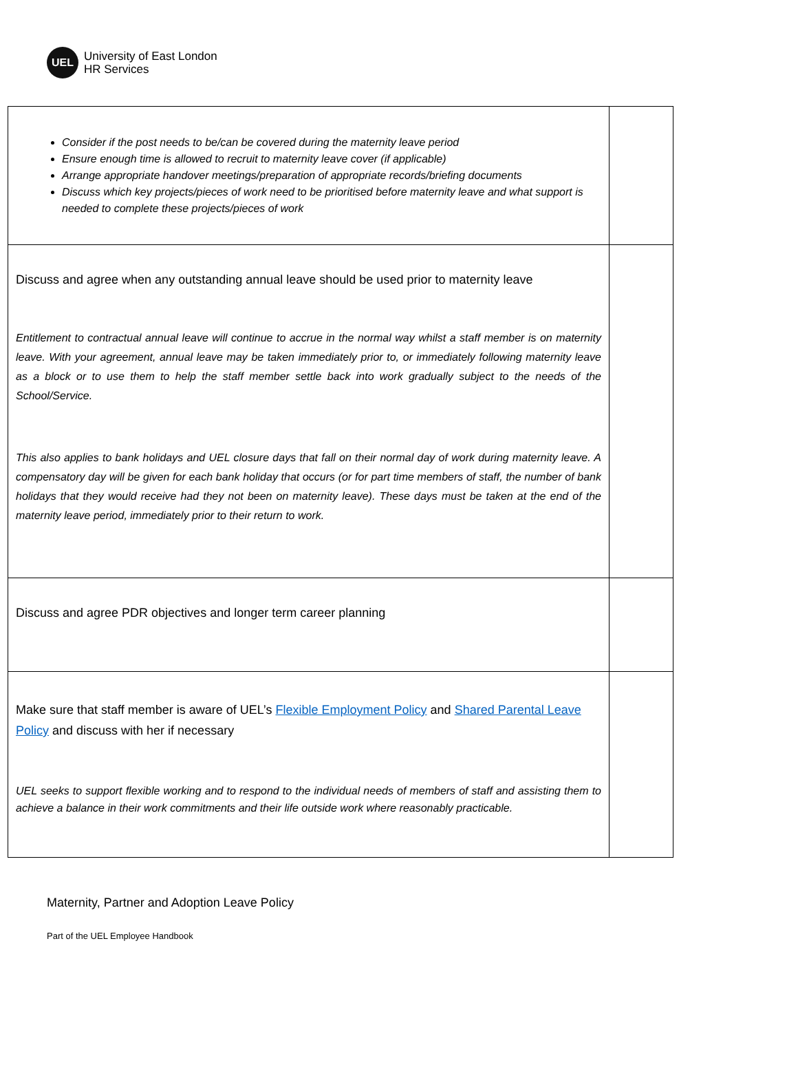UEL
University of East London
HR Services
| Consider if the post needs to be/can be covered during the maternity leave period Ensure enough time is allowed to recruit to maternity leave cover (if applicable) Arrange appropriate handover meetings/preparation of appropriate records/briefing documents Discuss which key projects/pieces of work need to be prioritised before maternity leave and what support is needed to complete these projects/pieces of work | |
| Discuss and agree when any outstanding annual leave should be used prior to maternity leave Entitlement to contractual annual leave will continue to accrue in the normal way whilst a staff member is on maternity leave. With your agreement, annual leave may be taken immediately prior to, or immediately following maternity leave as a block or to use them to help the staff member settle back into work gradually subject to the needs of the School/Service. This also applies to bank holidays and UEL closure days that fall on their normal day of work during maternity leave. A compensatory day will be given for each bank holiday that occurs (or for part time members of staff, the number of bank holidays that they would receive had they not been on maternity leave). These days must be taken at the end of the maternity leave period, immediately prior to their return to work. | |
| Discuss and agree PDR objectives and longer term career planning | |
| Make sure that staff member is aware of UEL’s Flexible Employment Policy and Shared Parental Leave Policy and discuss with her if necessary UEL seeks to support flexible working and to respond to the individual needs of members of staff and assisting them to achieve a balance in their work commitments and their life outside work where reasonably practicable. | |
Maternity, Partner and Adoption Leave Policy
Part of the UEL Employee Handbook